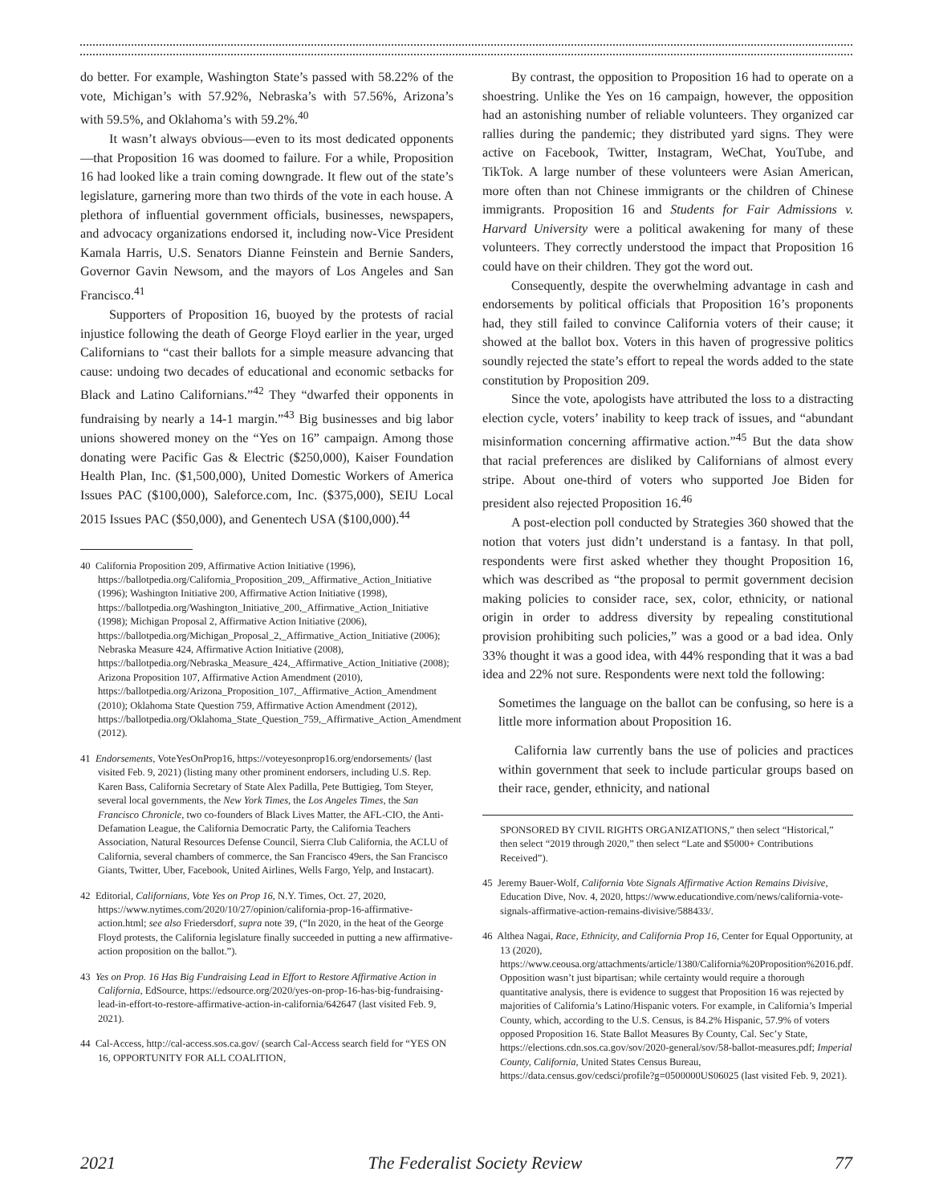do better. For example, Washington State’s passed with 58.22% of the vote, Michigan’s with 57.92%, Nebraska’s with 57.56%, Arizona’s with 59.5%, and Oklahoma’s with 59.2%.<sup>40</sup>
It wasn’t always obvious—even to its most dedicated opponents—that Proposition 16 was doomed to failure. For a while, Proposition 16 had looked like a train coming downgrade. It flew out of the state’s legislature, garnering more than two thirds of the vote in each house. A plethora of influential government officials, businesses, newspapers, and advocacy organizations endorsed it, including now-Vice President Kamala Harris, U.S. Senators Dianne Feinstein and Bernie Sanders, Governor Gavin Newsom, and the mayors of Los Angeles and San Francisco.<sup>41</sup>
Supporters of Proposition 16, buoyed by the protests of racial injustice following the death of George Floyd earlier in the year, urged Californians to “cast their ballots for a simple measure advancing that cause: undoing two decades of educational and economic setbacks for Black and Latino Californians.”<sup>42</sup> They “dwarfed their opponents in fundraising by nearly a 14-1 margin.”<sup>43</sup> Big businesses and big labor unions showered money on the “Yes on 16” campaign. Among those donating were Pacific Gas & Electric ($250,000), Kaiser Foundation Health Plan, Inc. ($1,500,000), United Domestic Workers of America Issues PAC ($100,000), Saleforce.com, Inc. ($375,000), SEIU Local 2015 Issues PAC ($50,000), and Genentech USA ($100,000).<sup>44</sup>
40 California Proposition 209, Affirmative Action Initiative (1996), https://ballotpedia.org/California_Proposition_209,_Affirmative_Action_Initiative (1996); Washington Initiative 200, Affirmative Action Initiative (1998), https://ballotpedia.org/Washington_Initiative_200,_Affirmative_Action_Initiative (1998); Michigan Proposal 2, Affirmative Action Initiative (2006), https://ballotpedia.org/Michigan_Proposal_2,_Affirmative_Action_Initiative (2006); Nebraska Measure 424, Affirmative Action Initiative (2008), https://ballotpedia.org/Nebraska_Measure_424,_Affirmative_Action_Initiative (2008); Arizona Proposition 107, Affirmative Action Amendment (2010), https://ballotpedia.org/Arizona_Proposition_107,_Affirmative_Action_Amendment (2010); Oklahoma State Question 759, Affirmative Action Amendment (2012), https://ballotpedia.org/Oklahoma_State_Question_759,_Affirmative_Action_Amendment (2012).
41 Endorsements, VoteYesOnProp16, https://voteyesonprop16.org/endorsements/ (last visited Feb. 9, 2021) (listing many other prominent endorsers, including U.S. Rep. Karen Bass, California Secretary of State Alex Padilla, Pete Buttigieg, Tom Steyer, several local governments, the New York Times, the Los Angeles Times, the San Francisco Chronicle, two co-founders of Black Lives Matter, the AFL-CIO, the Anti-Defamation League, the California Democratic Party, the California Teachers Association, Natural Resources Defense Council, Sierra Club California, the ACLU of California, several chambers of commerce, the San Francisco 49ers, the San Francisco Giants, Twitter, Uber, Facebook, United Airlines, Wells Fargo, Yelp, and Instacart).
42 Editorial, Californians, Vote Yes on Prop 16, N.Y. Times, Oct. 27, 2020, https://www.nytimes.com/2020/10/27/opinion/california-prop-16-affirmative-action.html; see also Friedersdorf, supra note 39, (“In 2020, in the heat of the George Floyd protests, the California legislature finally succeeded in putting a new affirmative-action proposition on the ballot.”).
43 Yes on Prop. 16 Has Big Fundraising Lead in Effort to Restore Affirmative Action in California, EdSource, https://edsource.org/2020/yes-on-prop-16-has-big-fundraising-lead-in-effort-to-restore-affirmative-action-in-california/642647 (last visited Feb. 9, 2021).
44 Cal-Access, http://cal-access.sos.ca.gov/ (search Cal-Access search field for “YES ON 16, OPPORTUNITY FOR ALL COALITION,
By contrast, the opposition to Proposition 16 had to operate on a shoestring. Unlike the Yes on 16 campaign, however, the opposition had an astonishing number of reliable volunteers. They organized car rallies during the pandemic; they distributed yard signs. They were active on Facebook, Twitter, Instagram, WeChat, YouTube, and TikTok. A large number of these volunteers were Asian American, more often than not Chinese immigrants or the children of Chinese immigrants. Proposition 16 and Students for Fair Admissions v. Harvard University were a political awakening for many of these volunteers. They correctly understood the impact that Proposition 16 could have on their children. They got the word out.
Consequently, despite the overwhelming advantage in cash and endorsements by political officials that Proposition 16’s proponents had, they still failed to convince California voters of their cause; it showed at the ballot box. Voters in this haven of progressive politics soundly rejected the state’s effort to repeal the words added to the state constitution by Proposition 209.
Since the vote, apologists have attributed the loss to a distracting election cycle, voters’ inability to keep track of issues, and “abundant misinformation concerning affirmative action.”<sup>45</sup> But the data show that racial preferences are disliked by Californians of almost every stripe. About one-third of voters who supported Joe Biden for president also rejected Proposition 16.<sup>46</sup>
A post-election poll conducted by Strategies 360 showed that the notion that voters just didn’t understand is a fantasy. In that poll, respondents were first asked whether they thought Proposition 16, which was described as “the proposal to permit government decision making policies to consider race, sex, color, ethnicity, or national origin in order to address diversity by repealing constitutional provision prohibiting such policies,” was a good or a bad idea. Only 33% thought it was a good idea, with 44% responding that it was a bad idea and 22% not sure. Respondents were next told the following:
Sometimes the language on the ballot can be confusing, so here is a little more information about Proposition 16.
California law currently bans the use of policies and practices within government that seek to include particular groups based on their race, gender, ethnicity, and national
SPONSORED BY CIVIL RIGHTS ORGANIZATIONS,” then select “Historical,” then select “2019 through 2020,” then select “Late and $5000+ Contributions Received”).
45 Jeremy Bauer-Wolf, California Vote Signals Affirmative Action Remains Divisive, Education Dive, Nov. 4, 2020, https://www.educationdive.com/news/california-vote-signals-affirmative-action-remains-divisive/588433/.
46 Althea Nagai, Race, Ethnicity, and California Prop 16, Center for Equal Opportunity, at 13 (2020), https://www.ceousa.org/attachments/article/1380/California%20Proposition%2016.pdf. Opposition wasn’t just bipartisan; while certainty would require a thorough quantitative analysis, there is evidence to suggest that Proposition 16 was rejected by majorities of California’s Latino/Hispanic voters. For example, in California’s Imperial County, which, according to the U.S. Census, is 84.2% Hispanic, 57.9% of voters opposed Proposition 16. State Ballot Measures By County, Cal. Sec’y State, https://elections.cdn.sos.ca.gov/sov/2020-general/sov/58-ballot-measures.pdf; Imperial County, California, United States Census Bureau, https://data.census.gov/cedsci/profile?g=0500000US06025 (last visited Feb. 9, 2021).
2021 The Federalist Society Review 77